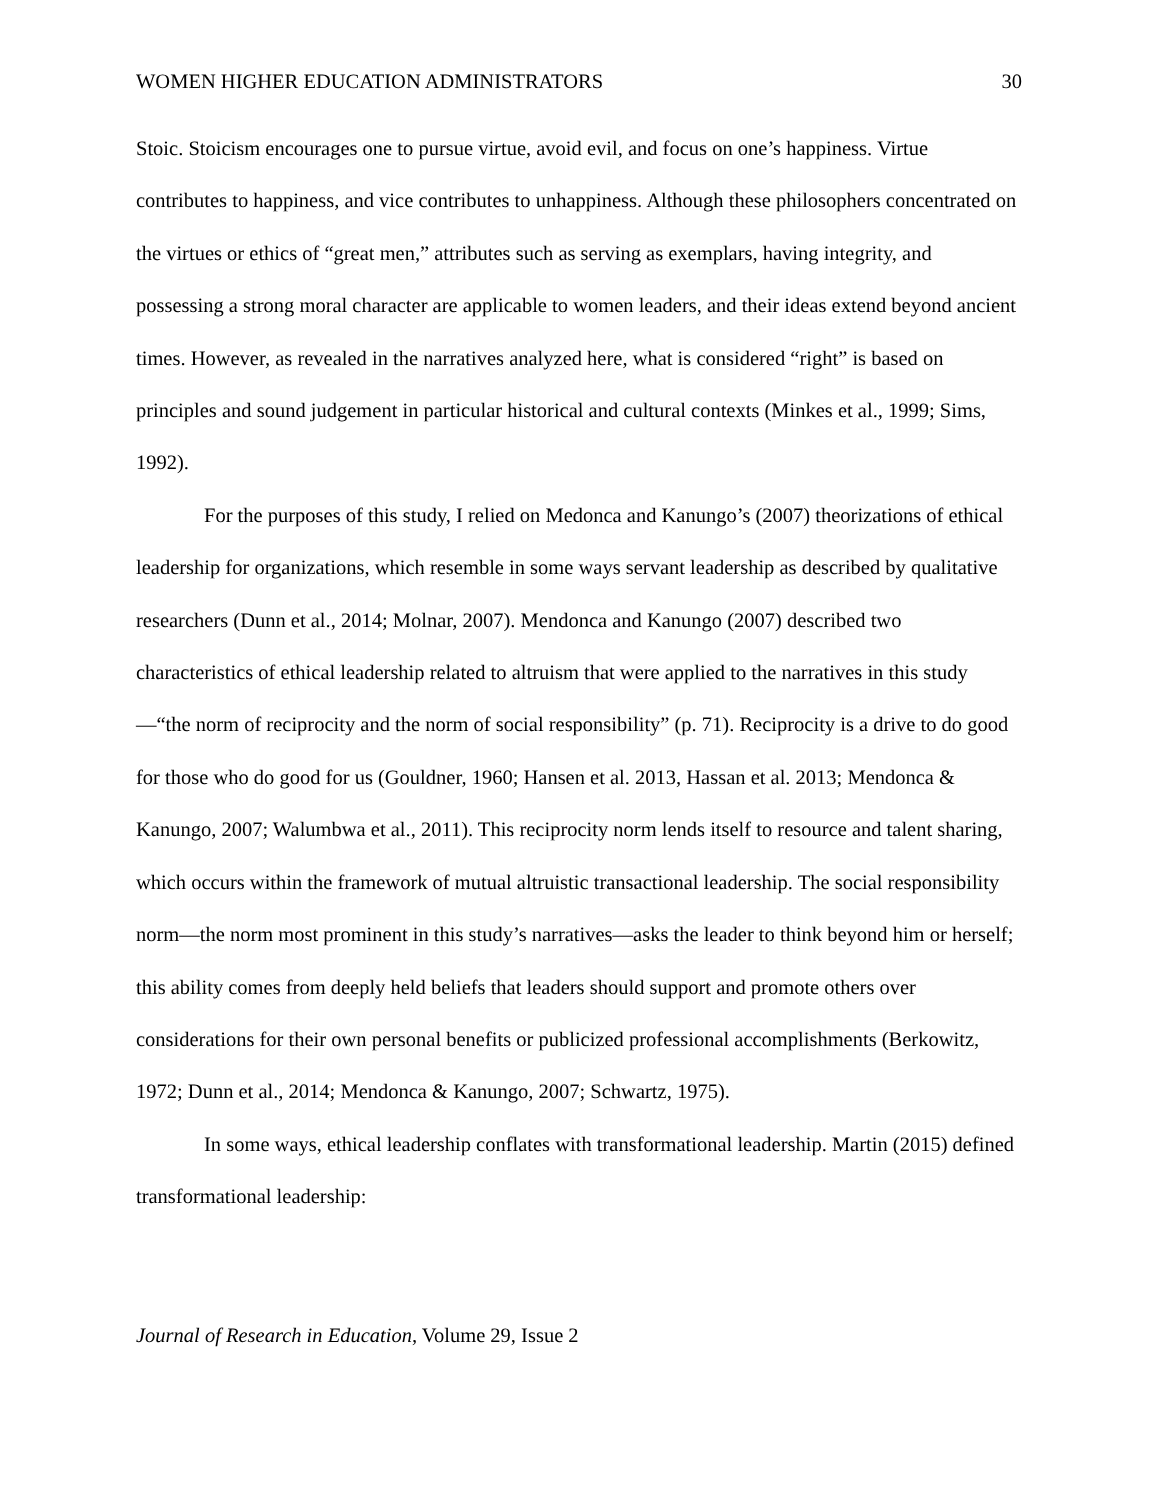WOMEN HIGHER EDUCATION ADMINISTRATORS 30
Stoic. Stoicism encourages one to pursue virtue, avoid evil, and focus on one’s happiness. Virtue contributes to happiness, and vice contributes to unhappiness. Although these philosophers concentrated on the virtues or ethics of “great men,” attributes such as serving as exemplars, having integrity, and possessing a strong moral character are applicable to women leaders, and their ideas extend beyond ancient times. However, as revealed in the narratives analyzed here, what is considered “right” is based on principles and sound judgement in particular historical and cultural contexts (Minkes et al., 1999; Sims, 1992).
For the purposes of this study, I relied on Medonca and Kanungo’s (2007) theorizations of ethical leadership for organizations, which resemble in some ways servant leadership as described by qualitative researchers (Dunn et al., 2014; Molnar, 2007). Mendonca and Kanungo (2007) described two characteristics of ethical leadership related to altruism that were applied to the narratives in this study—“the norm of reciprocity and the norm of social responsibility” (p. 71). Reciprocity is a drive to do good for those who do good for us (Gouldner, 1960; Hansen et al. 2013, Hassan et al. 2013; Mendonca & Kanungo, 2007; Walumbwa et al., 2011). This reciprocity norm lends itself to resource and talent sharing, which occurs within the framework of mutual altruistic transactional leadership. The social responsibility norm—the norm most prominent in this study’s narratives—asks the leader to think beyond him or herself; this ability comes from deeply held beliefs that leaders should support and promote others over considerations for their own personal benefits or publicized professional accomplishments (Berkowitz, 1972; Dunn et al., 2014; Mendonca & Kanungo, 2007; Schwartz, 1975).
In some ways, ethical leadership conflates with transformational leadership. Martin (2015) defined transformational leadership:
Journal of Research in Education, Volume 29, Issue 2